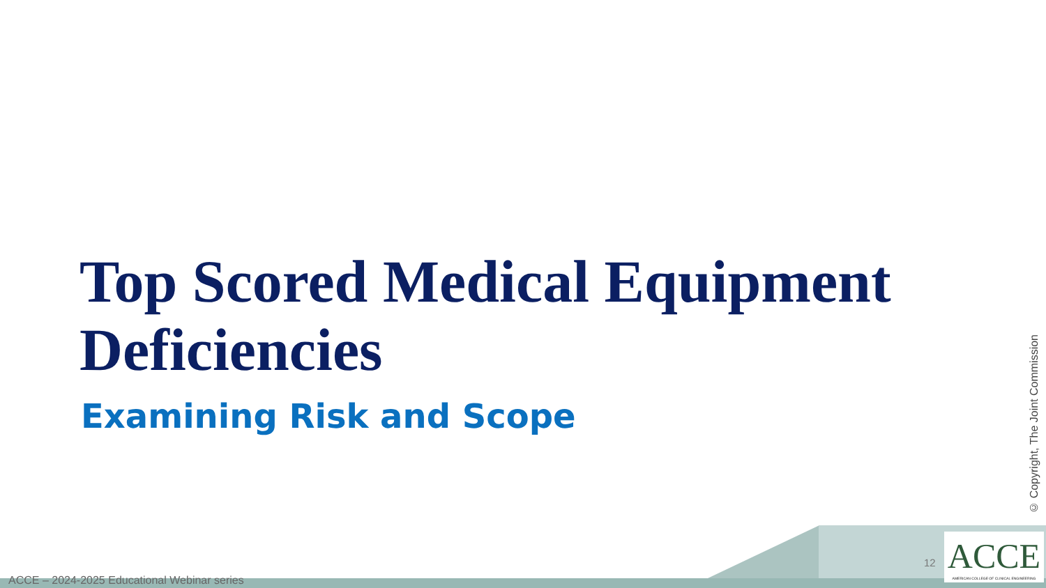Top Scored Medical Equipment Deficiencies
Examining Risk and Scope
© Copyright, The Joint Commission
12
ACCE
AMERICAN COLLEGE OF CLINICAL ENGINEERING
ACCE – 2024-2025 Educational Webinar series